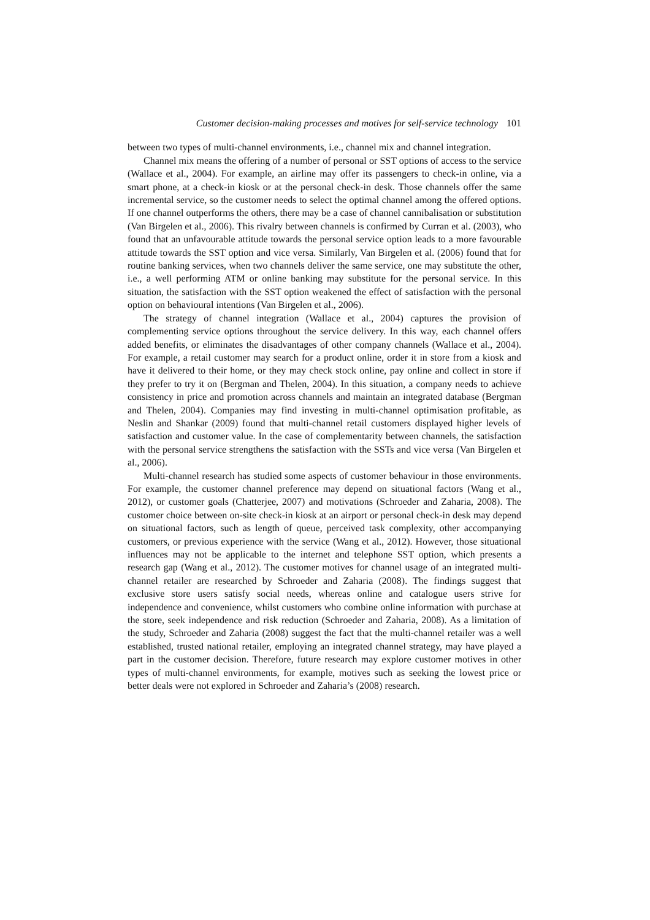Customer decision-making processes and motives for self-service technology 101
between two types of multi-channel environments, i.e., channel mix and channel integration.
Channel mix means the offering of a number of personal or SST options of access to the service (Wallace et al., 2004). For example, an airline may offer its passengers to check-in online, via a smart phone, at a check-in kiosk or at the personal check-in desk. Those channels offer the same incremental service, so the customer needs to select the optimal channel among the offered options. If one channel outperforms the others, there may be a case of channel cannibalisation or substitution (Van Birgelen et al., 2006). This rivalry between channels is confirmed by Curran et al. (2003), who found that an unfavourable attitude towards the personal service option leads to a more favourable attitude towards the SST option and vice versa. Similarly, Van Birgelen et al. (2006) found that for routine banking services, when two channels deliver the same service, one may substitute the other, i.e., a well performing ATM or online banking may substitute for the personal service. In this situation, the satisfaction with the SST option weakened the effect of satisfaction with the personal option on behavioural intentions (Van Birgelen et al., 2006).
The strategy of channel integration (Wallace et al., 2004) captures the provision of complementing service options throughout the service delivery. In this way, each channel offers added benefits, or eliminates the disadvantages of other company channels (Wallace et al., 2004). For example, a retail customer may search for a product online, order it in store from a kiosk and have it delivered to their home, or they may check stock online, pay online and collect in store if they prefer to try it on (Bergman and Thelen, 2004). In this situation, a company needs to achieve consistency in price and promotion across channels and maintain an integrated database (Bergman and Thelen, 2004). Companies may find investing in multi-channel optimisation profitable, as Neslin and Shankar (2009) found that multi-channel retail customers displayed higher levels of satisfaction and customer value. In the case of complementarity between channels, the satisfaction with the personal service strengthens the satisfaction with the SSTs and vice versa (Van Birgelen et al., 2006).
Multi-channel research has studied some aspects of customer behaviour in those environments. For example, the customer channel preference may depend on situational factors (Wang et al., 2012), or customer goals (Chatterjee, 2007) and motivations (Schroeder and Zaharia, 2008). The customer choice between on-site check-in kiosk at an airport or personal check-in desk may depend on situational factors, such as length of queue, perceived task complexity, other accompanying customers, or previous experience with the service (Wang et al., 2012). However, those situational influences may not be applicable to the internet and telephone SST option, which presents a research gap (Wang et al., 2012). The customer motives for channel usage of an integrated multi-channel retailer are researched by Schroeder and Zaharia (2008). The findings suggest that exclusive store users satisfy social needs, whereas online and catalogue users strive for independence and convenience, whilst customers who combine online information with purchase at the store, seek independence and risk reduction (Schroeder and Zaharia, 2008). As a limitation of the study, Schroeder and Zaharia (2008) suggest the fact that the multi-channel retailer was a well established, trusted national retailer, employing an integrated channel strategy, may have played a part in the customer decision. Therefore, future research may explore customer motives in other types of multi-channel environments, for example, motives such as seeking the lowest price or better deals were not explored in Schroeder and Zaharia’s (2008) research.